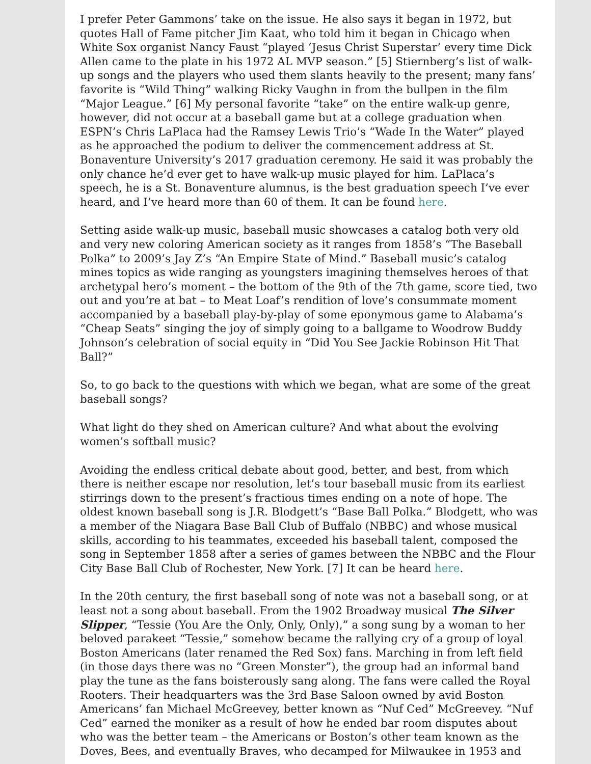I prefer Peter Gammons’ take on the issue. He also says it began in 1972, but quotes Hall of Fame pitcher Jim Kaat, who told him it began in Chicago when White Sox organist Nancy Faust “played ‘Jesus Christ Superstar’ every time Dick Allen came to the plate in his 1972 AL MVP season.” [5] Stiernberg’s list of walk-up songs and the players who used them slants heavily to the present; many fans’ favorite is “Wild Thing” walking Ricky Vaughn in from the bullpen in the film “Major League.” [6] My personal favorite “take” on the entire walk-up genre, however, did not occur at a baseball game but at a college graduation when ESPN’s Chris LaPlaca had the Ramsey Lewis Trio’s “Wade In the Water” played as he approached the podium to deliver the commencement address at St. Bonaventure University’s 2017 graduation ceremony. He said it was probably the only chance he’d ever get to have walk-up music played for him. LaPlaca’s speech, he is a St. Bonaventure alumnus, is the best graduation speech I’ve ever heard, and I’ve heard more than 60 of them. It can be found here.
Setting aside walk-up music, baseball music showcases a catalog both very old and very new coloring American society as it ranges from 1858’s “The Baseball Polka” to 2009’s Jay Z’s “An Empire State of Mind.” Baseball music’s catalog mines topics as wide ranging as youngsters imagining themselves heroes of that archetypal hero’s moment – the bottom of the 9th of the 7th game, score tied, two out and you’re at bat – to Meat Loaf’s rendition of love’s consummate moment accompanied by a baseball play-by-play of some eponymous game to Alabama’s “Cheap Seats” singing the joy of simply going to a ballgame to Woodrow Buddy Johnson’s celebration of social equity in “Did You See Jackie Robinson Hit That Ball?”
So, to go back to the questions with which we began, what are some of the great baseball songs?
What light do they shed on American culture? And what about the evolving women’s softball music?
Avoiding the endless critical debate about good, better, and best, from which there is neither escape nor resolution, let’s tour baseball music from its earliest stirrings down to the present’s fractious times ending on a note of hope. The oldest known baseball song is J.R. Blodgett’s “Base Ball Polka.” Blodgett, who was a member of the Niagara Base Ball Club of Buffalo (NBBC) and whose musical skills, according to his teammates, exceeded his baseball talent, composed the song in September 1858 after a series of games between the NBBC and the Flour City Base Ball Club of Rochester, New York. [7] It can be heard here.
In the 20th century, the first baseball song of note was not a baseball song, or at least not a song about baseball. From the 1902 Broadway musical The Silver Slipper, “Tessie (You Are the Only, Only, Only),” a song sung by a woman to her beloved parakeet “Tessie,” somehow became the rallying cry of a group of loyal Boston Americans (later renamed the Red Sox) fans. Marching in from left field (in those days there was no “Green Monster”), the group had an informal band play the tune as the fans boisterously sang along. The fans were called the Royal Rooters. Their headquarters was the 3rd Base Saloon owned by avid Boston Americans’ fan Michael McGreevey, better known as “Nuf Ced” McGreevey. “Nuf Ced” earned the moniker as a result of how he ended bar room disputes about who was the better team – the Americans or Boston’s other team known as the Doves, Bees, and eventually Braves, who decamped for Milwaukee in 1953 and